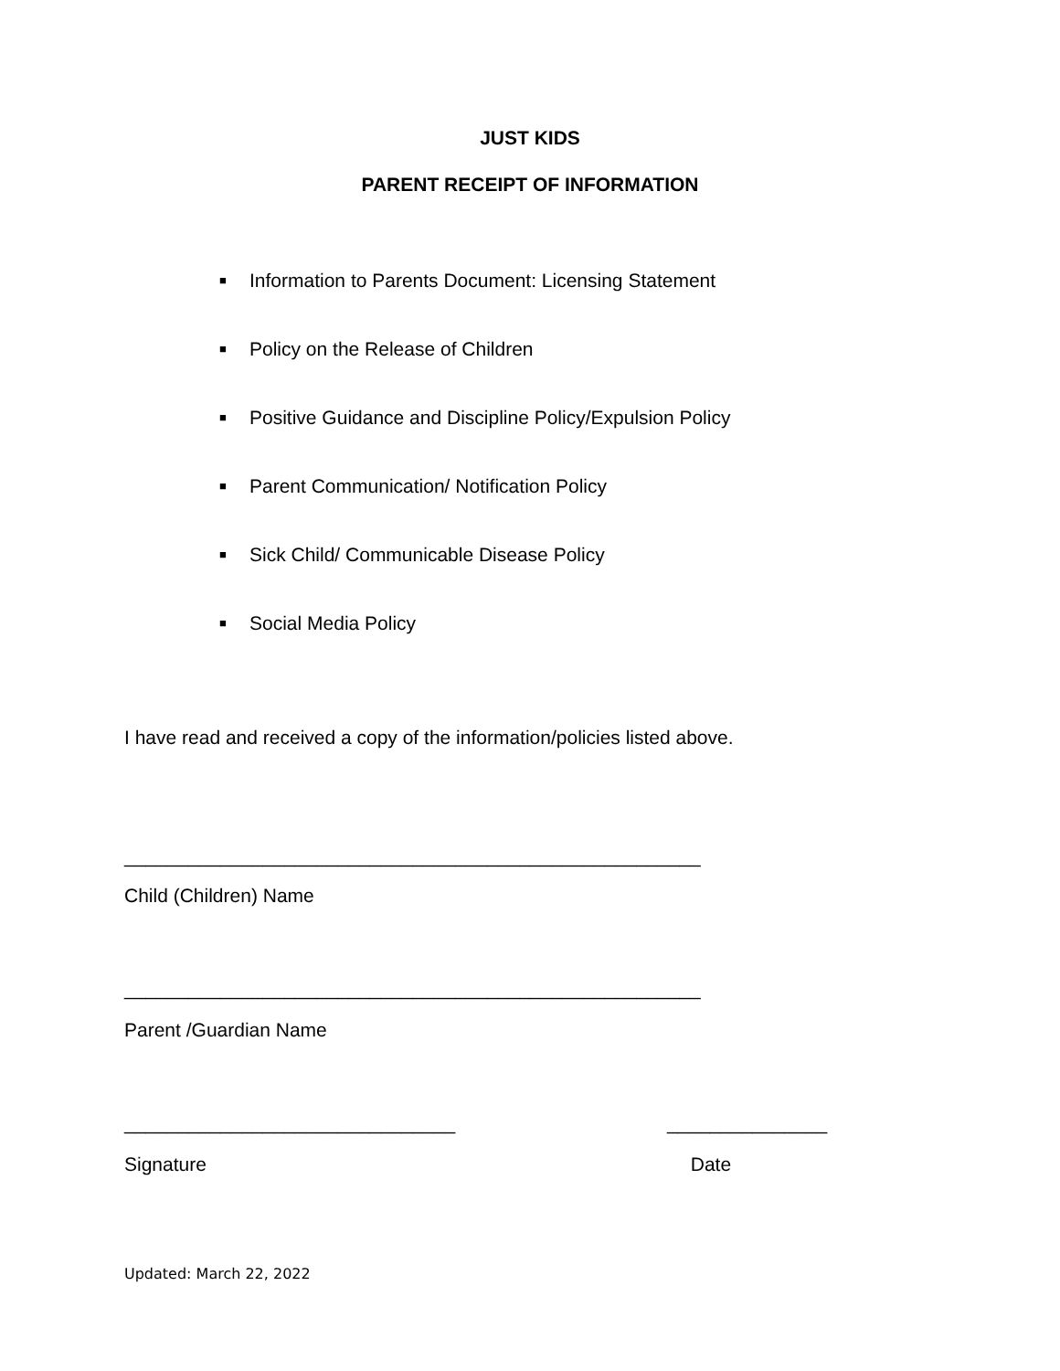JUST KIDS
PARENT RECEIPT OF INFORMATION
■ Information to Parents Document: Licensing Statement
■ Policy on the Release of Children
■ Positive Guidance and Discipline Policy/Expulsion Policy
■ Parent Communication/ Notification Policy
■ Sick Child/ Communicable Disease Policy
■ Social Media Policy
I have read and received a copy of the information/policies listed above.
______________________________________________________
Child (Children) Name
______________________________________________________
Parent /Guardian Name
_______________________________ _______________
Signature Date
Updated: March 22, 2022